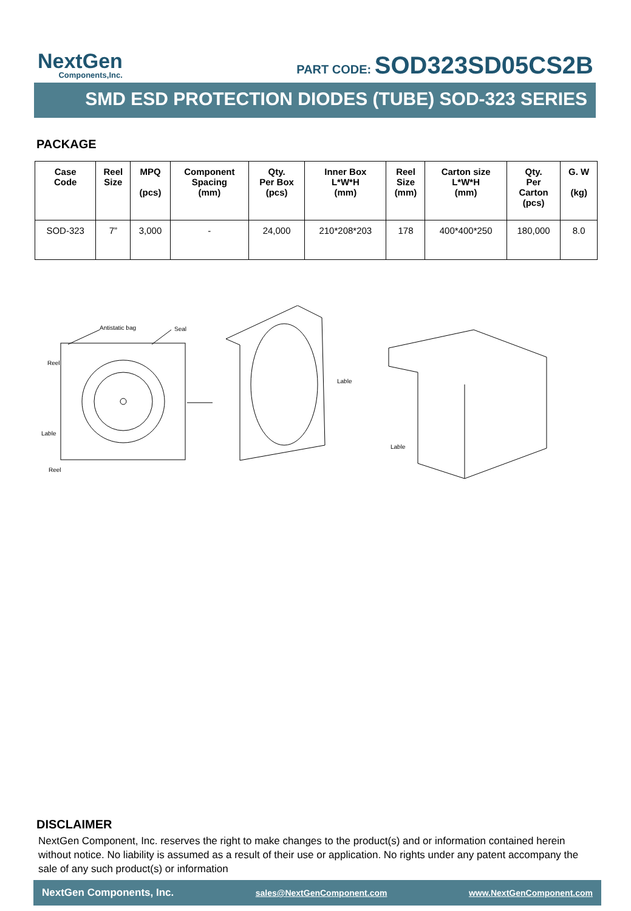NextGen
Components,Inc.
PART CODE: SOD323SD05CS2B
SMD ESD PROTECTION DIODES (TUBE) SOD-323 SERIES
PACKAGE
| Case Code | Reel Size | MPQ (pcs) | Component Spacing (mm) | Qty. Per Box (pcs) | Inner Box L*W*H (mm) | Reel Size (mm) | Carton size L*W*H (mm) | Qty. Per Carton (pcs) | G. W (kg) |
| --- | --- | --- | --- | --- | --- | --- | --- | --- | --- |
| SOD-323 | 7” | 3,000 | - | 24,000 | 210*208*203 | 178 | 400*400*250 | 180,000 | 8.0 |
Antistatic bag
Seal
Reel
Lable
Reel
Lable
Lable
DISCLAIMER
NextGen Component, Inc. reserves the right to make changes to the product(s) and or information contained herein without notice. No liability is assumed as a result of their use or application. No rights under any patent accompany the sale of any such product(s) or information
NextGen Components, Inc. sales@NextGenComponent.com www.NextGenComponent.com